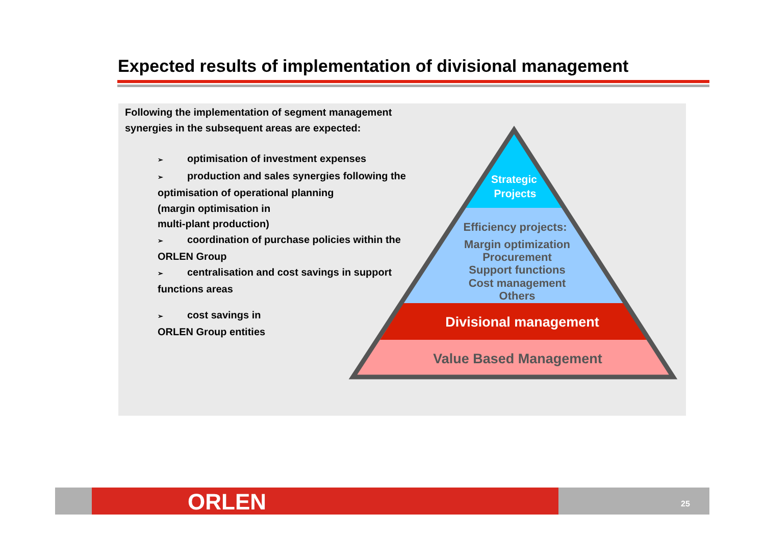Expected results of implementation of divisional management
Following the implementation of segment management synergies in the subsequent areas are expected:
➢ optimisation of investment expenses
➢ production and sales synergies following the optimisation of operational planning
(margin optimisation in
multi-plant production)
➢ coordination of purchase policies within the
ORLEN Group
➢ centralisation and cost savings in support
functions areas
➢ cost savings in
ORLEN Group entities
Strategic
Projects
Efficiency projects:
Margin optimization
Procurement
Support functions
Cost management
Others
Divisional management
Value Based Management
ORLEN 25